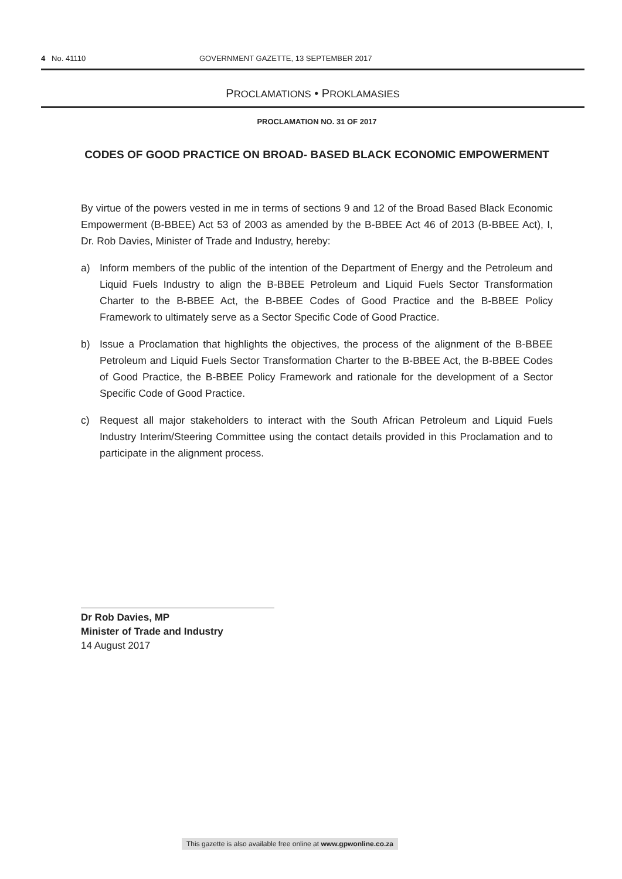4 No. 41110 GOVERNMENT GAZETTE, 13 SEPTEMBER 2017
PROCLAMATIONS • PROKLAMASIES
PROCLAMATION NO. 31 OF 2017
CODES OF GOOD PRACTICE ON BROAD- BASED BLACK ECONOMIC EMPOWERMENT
By virtue of the powers vested in me in terms of sections 9 and 12 of the Broad Based Black Economic Empowerment (B-BBEE) Act 53 of 2003 as amended by the B-BBEE Act 46 of 2013 (B-BBEE Act), I, Dr. Rob Davies, Minister of Trade and Industry, hereby:
a) Inform members of the public of the intention of the Department of Energy and the Petroleum and Liquid Fuels Industry to align the B-BBEE Petroleum and Liquid Fuels Sector Transformation Charter to the B-BBEE Act, the B-BBEE Codes of Good Practice and the B-BBEE Policy Framework to ultimately serve as a Sector Specific Code of Good Practice.
b) Issue a Proclamation that highlights the objectives, the process of the alignment of the B-BBEE Petroleum and Liquid Fuels Sector Transformation Charter to the B-BBEE Act, the B-BBEE Codes of Good Practice, the B-BBEE Policy Framework and rationale for the development of a Sector Specific Code of Good Practice.
c) Request all major stakeholders to interact with the South African Petroleum and Liquid Fuels Industry Interim/Steering Committee using the contact details provided in this Proclamation and to participate in the alignment process.
Dr Rob Davies, MP
Minister of Trade and Industry
14 August 2017
This gazette is also available free online at www.gpwonline.co.za